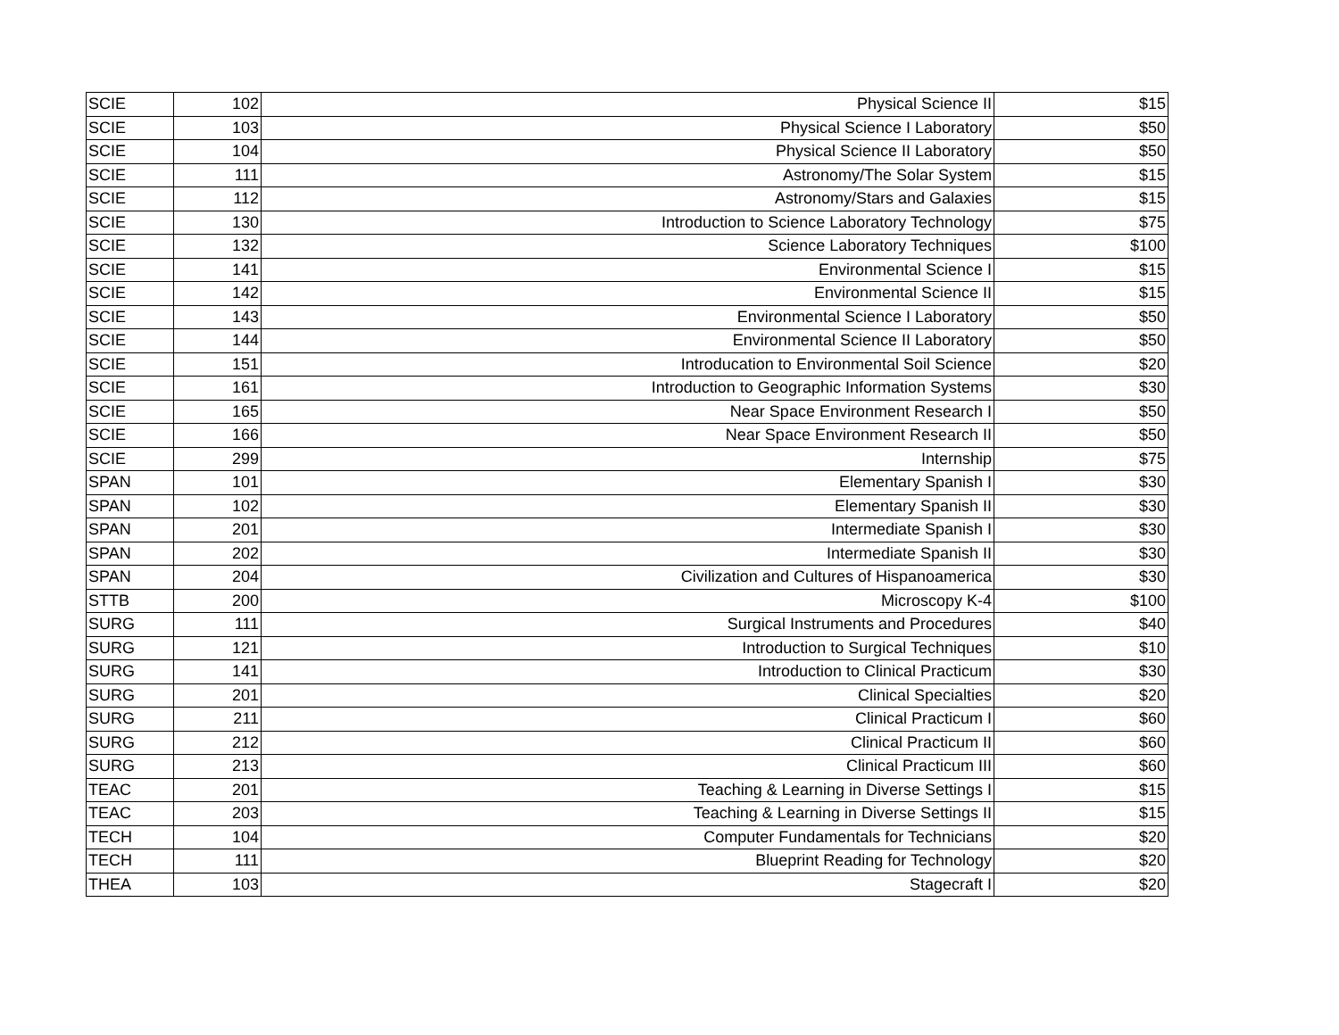| SCIE | 102 | Physical Science II | $15 |
| SCIE | 103 | Physical Science I Laboratory | $50 |
| SCIE | 104 | Physical Science II Laboratory | $50 |
| SCIE | 111 | Astronomy/The Solar System | $15 |
| SCIE | 112 | Astronomy/Stars and Galaxies | $15 |
| SCIE | 130 | Introduction to Science Laboratory Technology | $75 |
| SCIE | 132 | Science Laboratory Techniques | $100 |
| SCIE | 141 | Environmental Science I | $15 |
| SCIE | 142 | Environmental Science II | $15 |
| SCIE | 143 | Environmental Science I Laboratory | $50 |
| SCIE | 144 | Environmental Science II Laboratory | $50 |
| SCIE | 151 | Introducation to Environmental Soil Science | $20 |
| SCIE | 161 | Introduction to Geographic Information Systems | $30 |
| SCIE | 165 | Near Space Environment Research I | $50 |
| SCIE | 166 | Near Space Environment Research II | $50 |
| SCIE | 299 | Internship | $75 |
| SPAN | 101 | Elementary Spanish I | $30 |
| SPAN | 102 | Elementary Spanish II | $30 |
| SPAN | 201 | Intermediate Spanish I | $30 |
| SPAN | 202 | Intermediate Spanish II | $30 |
| SPAN | 204 | Civilization and Cultures of Hispanoamerica | $30 |
| STTB | 200 | Microscopy K-4 | $100 |
| SURG | 111 | Surgical Instruments and Procedures | $40 |
| SURG | 121 | Introduction to Surgical Techniques | $10 |
| SURG | 141 | Introduction to Clinical Practicum | $30 |
| SURG | 201 | Clinical Specialties | $20 |
| SURG | 211 | Clinical Practicum I | $60 |
| SURG | 212 | Clinical Practicum II | $60 |
| SURG | 213 | Clinical Practicum III | $60 |
| TEAC | 201 | Teaching & Learning in Diverse Settings I | $15 |
| TEAC | 203 | Teaching & Learning in Diverse Settings II | $15 |
| TECH | 104 | Computer Fundamentals for Technicians | $20 |
| TECH | 111 | Blueprint Reading for Technology | $20 |
| THEA | 103 | Stagecraft I | $20 |